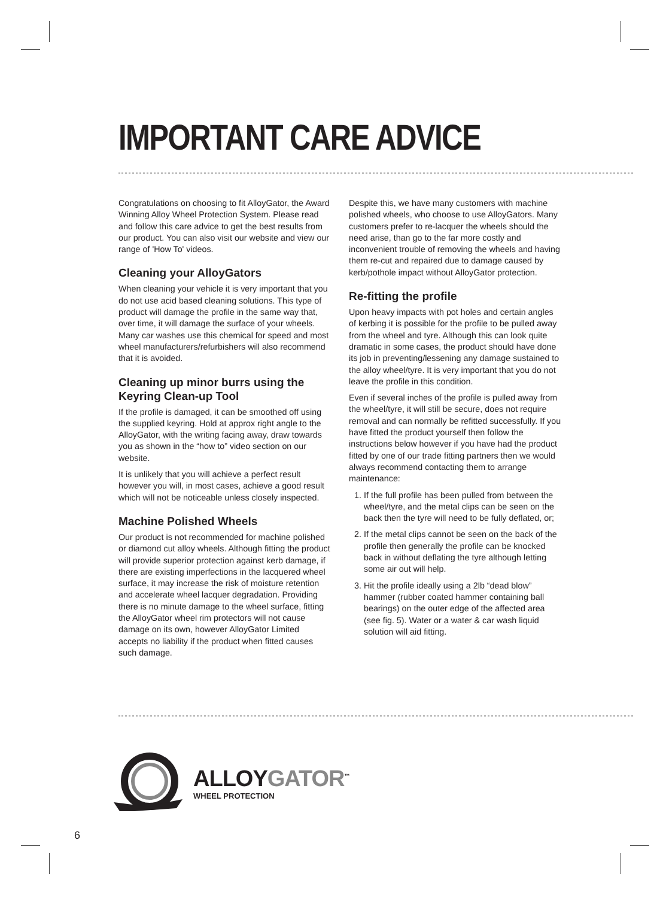IMPORTANT CARE ADVICE
Congratulations on choosing to fit AlloyGator, the Award Winning Alloy Wheel Protection System. Please read and follow this care advice to get the best results from our product. You can also visit our website and view our range of 'How To' videos.
Cleaning your AlloyGators
When cleaning your vehicle it is very important that you do not use acid based cleaning solutions. This type of product will damage the profile in the same way that, over time, it will damage the surface of your wheels. Many car washes use this chemical for speed and most wheel manufacturers/refurbishers will also recommend that it is avoided.
Cleaning up minor burrs using the Keyring Clean-up Tool
If the profile is damaged, it can be smoothed off using the supplied keyring. Hold at approx right angle to the AlloyGator, with the writing facing away, draw towards you as shown in the “how to” video section on our website.
It is unlikely that you will achieve a perfect result however you will, in most cases, achieve a good result which will not be noticeable unless closely inspected.
Machine Polished Wheels
Our product is not recommended for machine polished or diamond cut alloy wheels. Although fitting the product will provide superior protection against kerb damage, if there are existing imperfections in the lacquered wheel surface, it may increase the risk of moisture retention and accelerate wheel lacquer degradation. Providing there is no minute damage to the wheel surface, fitting the AlloyGator wheel rim protectors will not cause damage on its own, however AlloyGator Limited accepts no liability if the product when fitted causes such damage.
Despite this, we have many customers with machine polished wheels, who choose to use AlloyGators. Many customers prefer to re-lacquer the wheels should the need arise, than go to the far more costly and inconvenient trouble of removing the wheels and having them re-cut and repaired due to damage caused by kerb/pothole impact without AlloyGator protection.
Re-fitting the profile
Upon heavy impacts with pot holes and certain angles of kerbing it is possible for the profile to be pulled away from the wheel and tyre. Although this can look quite dramatic in some cases, the product should have done its job in preventing/lessening any damage sustained to the alloy wheel/tyre. It is very important that you do not leave the profile in this condition.
Even if several inches of the profile is pulled away from the wheel/tyre, it will still be secure, does not require removal and can normally be refitted successfully. If you have fitted the product yourself then follow the instructions below however if you have had the product fitted by one of our trade fitting partners then we would always recommend contacting them to arrange maintenance:
1. If the full profile has been pulled from between the wheel/tyre, and the metal clips can be seen on the back then the tyre will need to be fully deflated, or;
2. If the metal clips cannot be seen on the back of the profile then generally the profile can be knocked back in without deflating the tyre although letting some air out will help.
3. Hit the profile ideally using a 2lb “dead blow” hammer (rubber coated hammer containing ball bearings) on the outer edge of the affected area (see fig. 5). Water or a water & car wash liquid solution will aid fitting.
ALLOY GATOR<sup>™</sup>
WHEEL PROTECTION
6